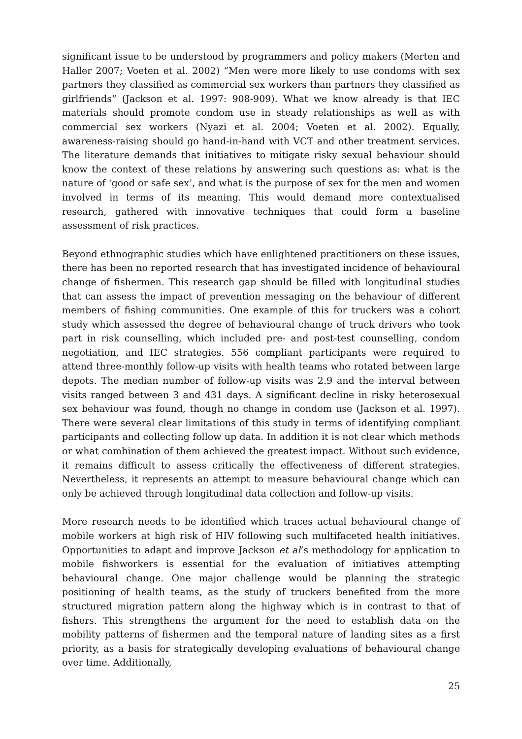significant issue to be understood by programmers and policy makers (Merten and Haller 2007; Voeten et al. 2002) “Men were more likely to use condoms with sex partners they classified as commercial sex workers than partners they classified as girlfriends” (Jackson et al. 1997: 908-909). What we know already is that IEC materials should promote condom use in steady relationships as well as with commercial sex workers (Nyazi et al. 2004; Voeten et al. 2002). Equally, awareness-raising should go hand-in-hand with VCT and other treatment services. The literature demands that initiatives to mitigate risky sexual behaviour should know the context of these relations by answering such questions as: what is the nature of ‘good or safe sex’, and what is the purpose of sex for the men and women involved in terms of its meaning. This would demand more contextualised research, gathered with innovative techniques that could form a baseline assessment of risk practices.
Beyond ethnographic studies which have enlightened practitioners on these issues, there has been no reported research that has investigated incidence of behavioural change of fishermen. This research gap should be filled with longitudinal studies that can assess the impact of prevention messaging on the behaviour of different members of fishing communities. One example of this for truckers was a cohort study which assessed the degree of behavioural change of truck drivers who took part in risk counselling, which included pre- and post-test counselling, condom negotiation, and IEC strategies. 556 compliant participants were required to attend three-monthly follow-up visits with health teams who rotated between large depots. The median number of follow-up visits was 2.9 and the interval between visits ranged between 3 and 431 days. A significant decline in risky heterosexual sex behaviour was found, though no change in condom use (Jackson et al. 1997). There were several clear limitations of this study in terms of identifying compliant participants and collecting follow up data. In addition it is not clear which methods or what combination of them achieved the greatest impact. Without such evidence, it remains difficult to assess critically the effectiveness of different strategies. Nevertheless, it represents an attempt to measure behavioural change which can only be achieved through longitudinal data collection and follow-up visits.
More research needs to be identified which traces actual behavioural change of mobile workers at high risk of HIV following such multifaceted health initiatives. Opportunities to adapt and improve Jackson et al’s methodology for application to mobile fishworkers is essential for the evaluation of initiatives attempting behavioural change. One major challenge would be planning the strategic positioning of health teams, as the study of truckers benefited from the more structured migration pattern along the highway which is in contrast to that of fishers. This strengthens the argument for the need to establish data on the mobility patterns of fishermen and the temporal nature of landing sites as a first priority, as a basis for strategically developing evaluations of behavioural change over time. Additionally,
25